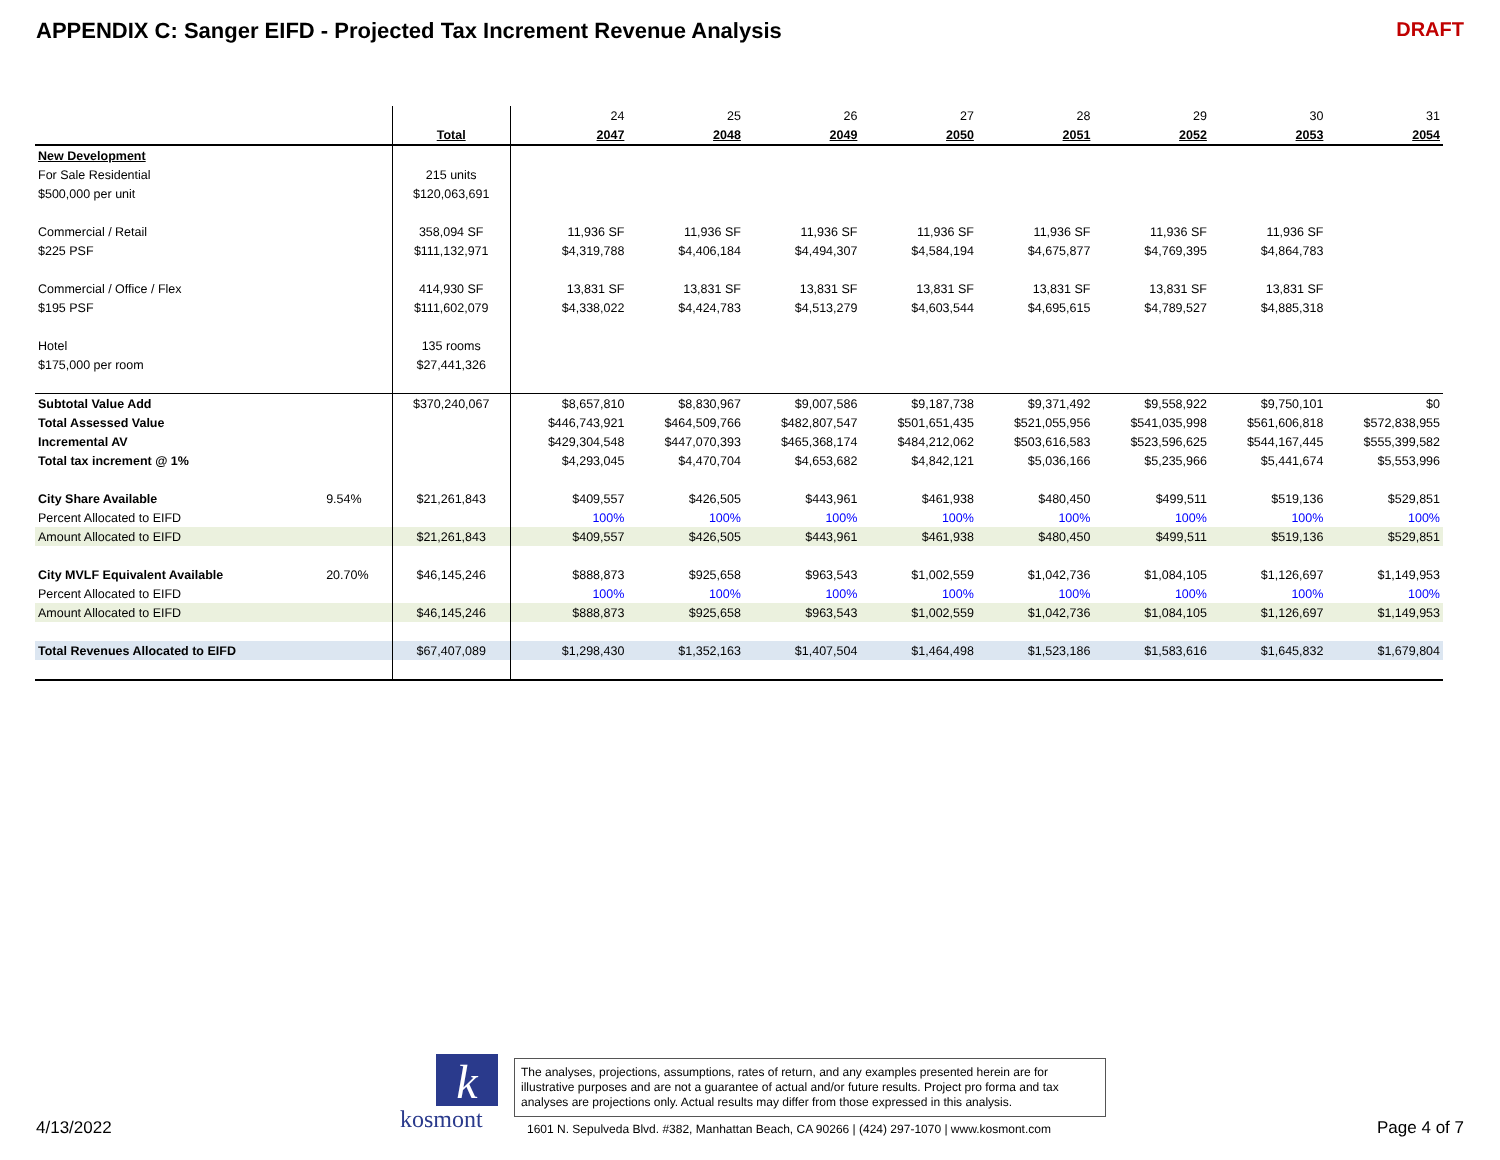APPENDIX C: Sanger EIFD - Projected Tax Increment Revenue Analysis
DRAFT
| | | | 24 | 25 | 26 | 27 | 28 | 29 | 30 | 31 |
| | | Total | 2047 | 2048 | 2049 | 2050 | 2051 | 2052 | 2053 | 2054 |
| New Development | | | | | | | | | | |
| For Sale Residential | | 215 units | | | | | | | | |
| $500,000 per unit | | $120,063,691 | | | | | | | | |
| Commercial / Retail | | 358,094 SF | 11,936 SF | 11,936 SF | 11,936 SF | 11,936 SF | 11,936 SF | 11,936 SF | 11,936 SF | |
| $225 PSF | | $111,132,971 | $4,319,788 | $4,406,184 | $4,494,307 | $4,584,194 | $4,675,877 | $4,769,395 | $4,864,783 | |
| Commercial / Office / Flex | | 414,930 SF | 13,831 SF | 13,831 SF | 13,831 SF | 13,831 SF | 13,831 SF | 13,831 SF | 13,831 SF | |
| $195 PSF | | $111,602,079 | $4,338,022 | $4,424,783 | $4,513,279 | $4,603,544 | $4,695,615 | $4,789,527 | $4,885,318 | |
| Hotel | | 135 rooms | | | | | | | | |
| $175,000 per room | | $27,441,326 | | | | | | | | |
| Subtotal Value Add | | $370,240,067 | $8,657,810 | $8,830,967 | $9,007,586 | $9,187,738 | $9,371,492 | $9,558,922 | $9,750,101 | $0 |
| Total Assessed Value | | | $446,743,921 | $464,509,766 | $482,807,547 | $501,651,435 | $521,055,956 | $541,035,998 | $561,606,818 | $572,838,955 |
| Incremental AV | | | $429,304,548 | $447,070,393 | $465,368,174 | $484,212,062 | $503,616,583 | $523,596,625 | $544,167,445 | $555,399,582 |
| Total tax increment @ 1% | | | $4,293,045 | $4,470,704 | $4,653,682 | $4,842,121 | $5,036,166 | $5,235,966 | $5,441,674 | $5,553,996 |
| City Share Available | 9.54% | $21,261,843 | $409,557 | $426,505 | $443,961 | $461,938 | $480,450 | $499,511 | $519,136 | $529,851 |
| Percent Allocated to EIFD | | | 100% | 100% | 100% | 100% | 100% | 100% | 100% | 100% |
| Amount Allocated to EIFD | | $21,261,843 | $409,557 | $426,505 | $443,961 | $461,938 | $480,450 | $499,511 | $519,136 | $529,851 |
| City MVLF Equivalent Available | 20.70% | $46,145,246 | $888,873 | $925,658 | $963,543 | $1,002,559 | $1,042,736 | $1,084,105 | $1,126,697 | $1,149,953 |
| Percent Allocated to EIFD | | | 100% | 100% | 100% | 100% | 100% | 100% | 100% | 100% |
| Amount Allocated to EIFD | | $46,145,246 | $888,873 | $925,658 | $963,543 | $1,002,559 | $1,042,736 | $1,084,105 | $1,126,697 | $1,149,953 |
| Total Revenues Allocated to EIFD | | $67,407,089 | $1,298,430 | $1,352,163 | $1,407,504 | $1,464,498 | $1,523,186 | $1,583,616 | $1,645,832 | $1,679,804 |
4/13/2022
k
kosmont
The analyses, projections, assumptions, rates of return, and any examples presented herein are for illustrative purposes and are not a guarantee of actual and/or future results. Project pro forma and tax analyses are projections only. Actual results may differ from those expressed in this analysis.
1601 N. Sepulveda Blvd. #382, Manhattan Beach, CA 90266 | (424) 297-1070 | www.kosmont.com
Page 4 of 7